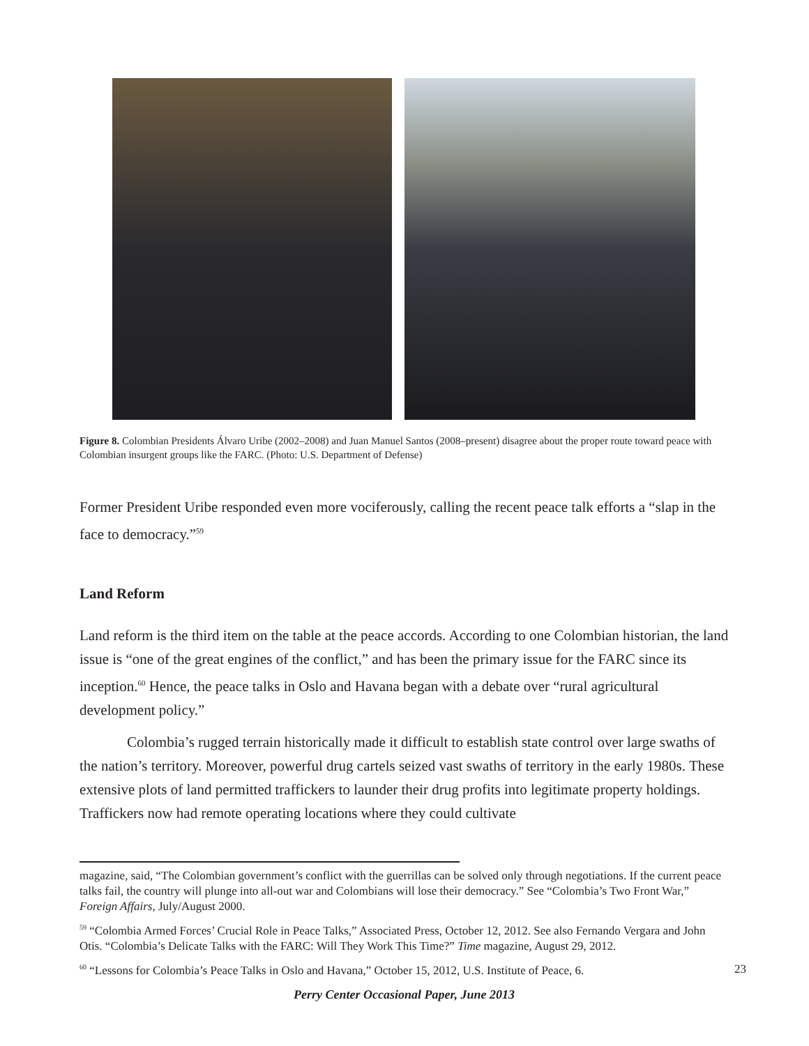Figure 8. Colombian Presidents Álvaro Uribe (2002–2008) and Juan Manuel Santos (2008–present) disagree about the proper route toward peace with Colombian insurgent groups like the FARC. (Photo: U.S. Department of Defense)
Former President Uribe responded even more vociferously, calling the recent peace talk efforts a “slap in the face to democracy.”<sup>59</sup>
Land Reform
Land reform is the third item on the table at the peace accords. According to one Colombian historian, the land issue is “one of the great engines of the conflict,” and has been the primary issue for the FARC since its inception.<sup>60</sup> Hence, the peace talks in Oslo and Havana began with a debate over “rural agricultural development policy.”
Colombia’s rugged terrain historically made it difficult to establish state control over large swaths of the nation’s territory. Moreover, powerful drug cartels seized vast swaths of territory in the early 1980s. These extensive plots of land permitted traffickers to launder their drug profits into legitimate property holdings. Traffickers now had remote operating locations where they could cultivate
magazine, said, “The Colombian government’s conflict with the guerrillas can be solved only through negotiations. If the current peace talks fail, the country will plunge into all-out war and Colombians will lose their democracy.” See “Colombia’s Two Front War,” Foreign Affairs, July/August 2000.
<sup>59</sup> “Colombia Armed Forces’ Crucial Role in Peace Talks,” Associated Press, October 12, 2012. See also Fernando Vergara and John Otis. “Colombia’s Delicate Talks with the FARC: Will They Work This Time?” Time magazine, August 29, 2012.
<sup>60</sup> “Lessons for Colombia’s Peace Talks in Oslo and Havana,” October 15, 2012, U.S. Institute of Peace, 6.
23
Perry Center Occasional Paper, June 2013